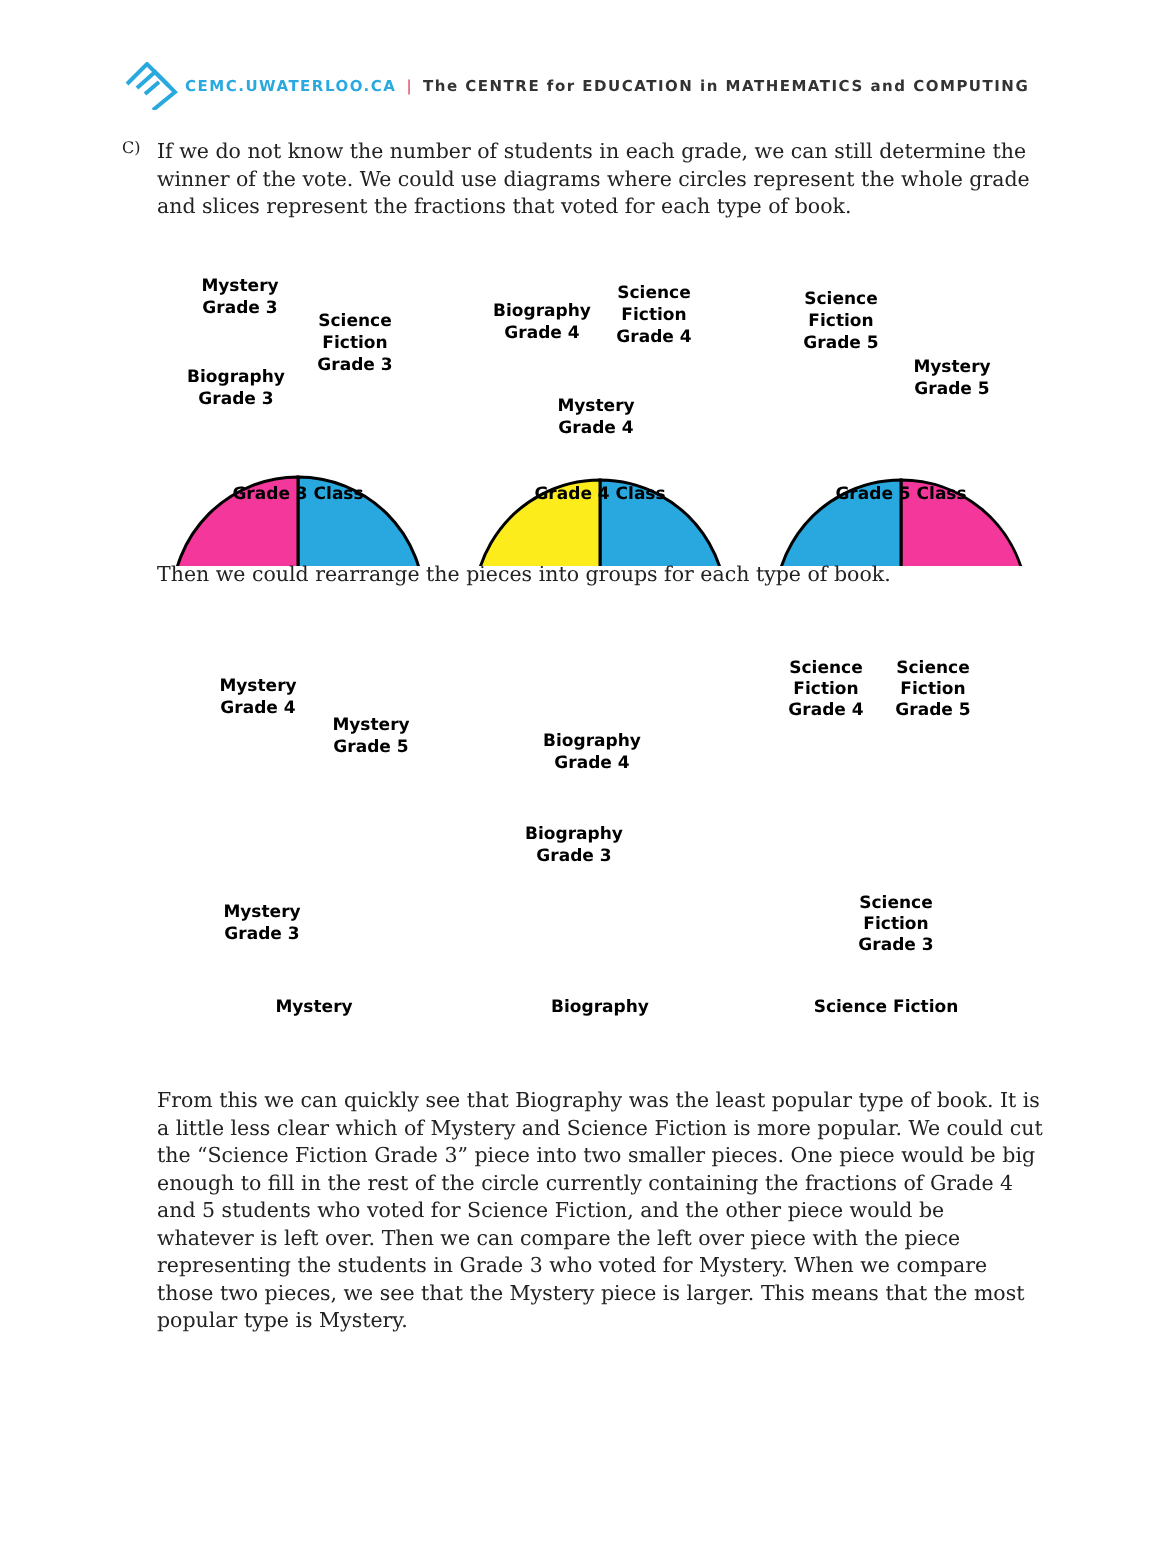CEMC.UWATERLOO.CA | The CENTRE for EDUCATION in MATHEMATICS and COMPUTING
C)
If we do not know the number of students in each grade, we can still determine the winner of the vote. We could use diagrams where circles represent the whole grade and slices represent the fractions that voted for each type of book.
Mystery
Grade 3
Science
Fiction
Grade 3
Biography
Grade 3
Biography
Grade 4
Science
Fiction
Grade 4
Mystery
Grade 4
Science
Fiction
Grade 5
Mystery
Grade 5
Grade 3 Class
Grade 4 Class
Grade 5 Class
Then we could rearrange the pieces into groups for each type of book.
Mystery
Grade 4
Mystery
Grade 5
Mystery
Grade 3
Biography
Grade 4
Biography
Grade 3
Science
Fiction
Grade 4
Science
Fiction
Grade 5
Science
Fiction
Grade 3
Mystery
Biography
Science Fiction
From this we can quickly see that Biography was the least popular type of book. It is a little less clear which of Mystery and Science Fiction is more popular. We could cut the “Science Fiction Grade 3” piece into two smaller pieces. One piece would be big enough to fill in the rest of the circle currently containing the fractions of Grade 4 and 5 students who voted for Science Fiction, and the other piece would be whatever is left over. Then we can compare the left over piece with the piece representing the students in Grade 3 who voted for Mystery. When we compare those two pieces, we see that the Mystery piece is larger. This means that the most popular type is Mystery.